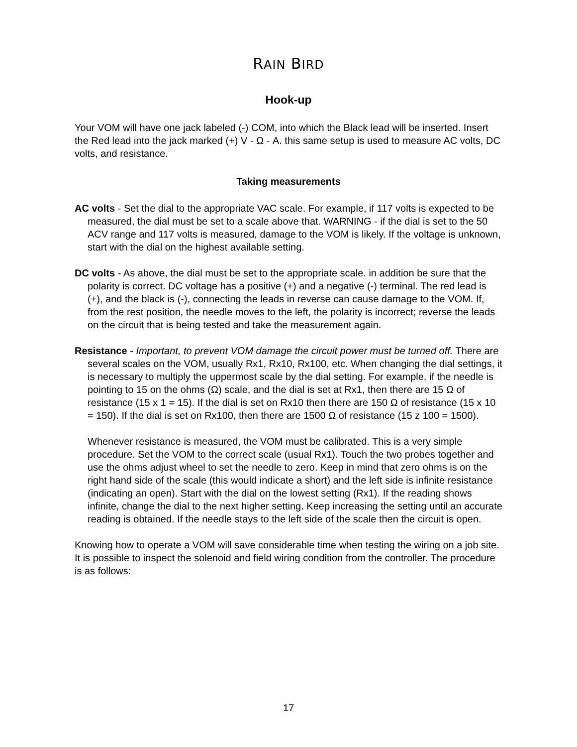RAIN BIRD
Hook-up
Your VOM will have one jack labeled (-) COM, into which the Black lead will be inserted. Insert the Red lead into the jack marked (+) V - Ω - A. this same setup is used to measure AC volts, DC volts, and resistance.
Taking measurements
AC volts - Set the dial to the appropriate VAC scale. For example, if 117 volts is expected to be measured, the dial must be set to a scale above that. WARNING - if the dial is set to the 50 ACV range and 117 volts is measured, damage to the VOM is likely. If the voltage is unknown, start with the dial on the highest available setting.
DC volts - As above, the dial must be set to the appropriate scale. in addition be sure that the polarity is correct. DC voltage has a positive (+) and a negative (-) terminal. The red lead is (+), and the black is (-), connecting the leads in reverse can cause damage to the VOM. If, from the rest position, the needle moves to the left, the polarity is incorrect; reverse the leads on the circuit that is being tested and take the measurement again.
Resistance - Important, to prevent VOM damage the circuit power must be turned off. There are several scales on the VOM, usually Rx1, Rx10, Rx100, etc. When changing the dial settings, it is necessary to multiply the uppermost scale by the dial setting. For example, if the needle is pointing to 15 on the ohms (Ω) scale, and the dial is set at Rx1, then there are 15 Ω of resistance (15 x 1 = 15). If the dial is set on Rx10 then there are 150 Ω of resistance (15 x 10 = 150). If the dial is set on Rx100, then there are 1500 Ω of resistance (15 z 100 = 1500).
Whenever resistance is measured, the VOM must be calibrated. This is a very simple procedure. Set the VOM to the correct scale (usual Rx1). Touch the two probes together and use the ohms adjust wheel to set the needle to zero. Keep in mind that zero ohms is on the right hand side of the scale (this would indicate a short) and the left side is infinite resistance (indicating an open). Start with the dial on the lowest setting (Rx1). If the reading shows infinite, change the dial to the next higher setting. Keep increasing the setting until an accurate reading is obtained. If the needle stays to the left side of the scale then the circuit is open.
Knowing how to operate a VOM will save considerable time when testing the wiring on a job site. It is possible to inspect the solenoid and field wiring condition from the controller. The procedure is as follows:
17